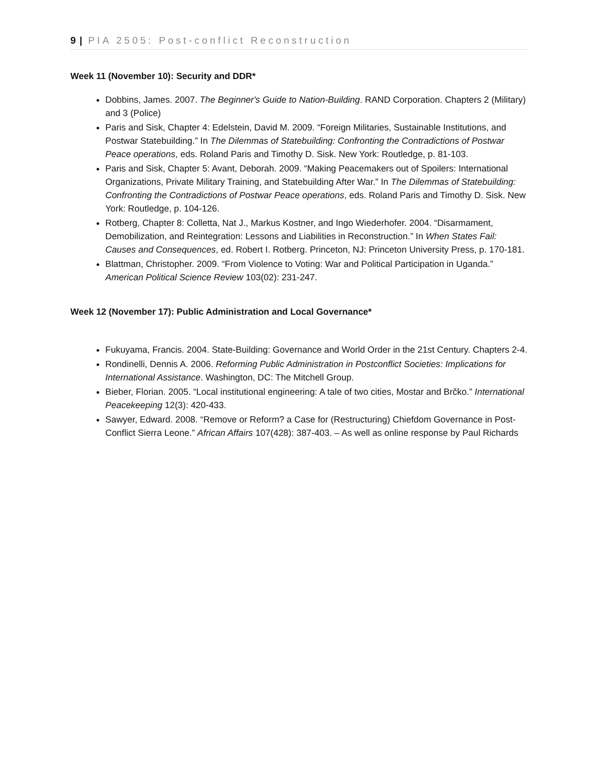9 | PIA 2505: Post-conflict Reconstruction
Week 11 (November 10): Security and DDR*
Dobbins, James. 2007. The Beginner's Guide to Nation-Building. RAND Corporation. Chapters 2 (Military) and 3 (Police)
Paris and Sisk, Chapter 4: Edelstein, David M. 2009. “Foreign Militaries, Sustainable Institutions, and Postwar Statebuilding.” In The Dilemmas of Statebuilding: Confronting the Contradictions of Postwar Peace operations, eds. Roland Paris and Timothy D. Sisk. New York: Routledge, p. 81-103.
Paris and Sisk, Chapter 5: Avant, Deborah. 2009. “Making Peacemakers out of Spoilers: International Organizations, Private Military Training, and Statebuilding After War.” In The Dilemmas of Statebuilding: Confronting the Contradictions of Postwar Peace operations, eds. Roland Paris and Timothy D. Sisk. New York: Routledge, p. 104-126.
Rotberg, Chapter 8: Colletta, Nat J., Markus Kostner, and Ingo Wiederhofer. 2004. “Disarmament, Demobilization, and Reintegration: Lessons and Liabilities in Reconstruction.” In When States Fail: Causes and Consequences, ed. Robert I. Rotberg. Princeton, NJ: Princeton University Press, p. 170-181.
Blattman, Christopher. 2009. “From Violence to Voting: War and Political Participation in Uganda.” American Political Science Review 103(02): 231-247.
Week 12 (November 17): Public Administration and Local Governance*
Fukuyama, Francis. 2004. State-Building: Governance and World Order in the 21st Century. Chapters 2-4.
Rondinelli, Dennis A. 2006. Reforming Public Administration in Postconflict Societies: Implications for International Assistance. Washington, DC: The Mitchell Group.
Bieber, Florian. 2005. “Local institutional engineering: A tale of two cities, Mostar and Brčko.” International Peacekeeping 12(3): 420-433.
Sawyer, Edward. 2008. “Remove or Reform? a Case for (Restructuring) Chiefdom Governance in Post-Conflict Sierra Leone.” African Affairs 107(428): 387-403. – As well as online response by Paul Richards